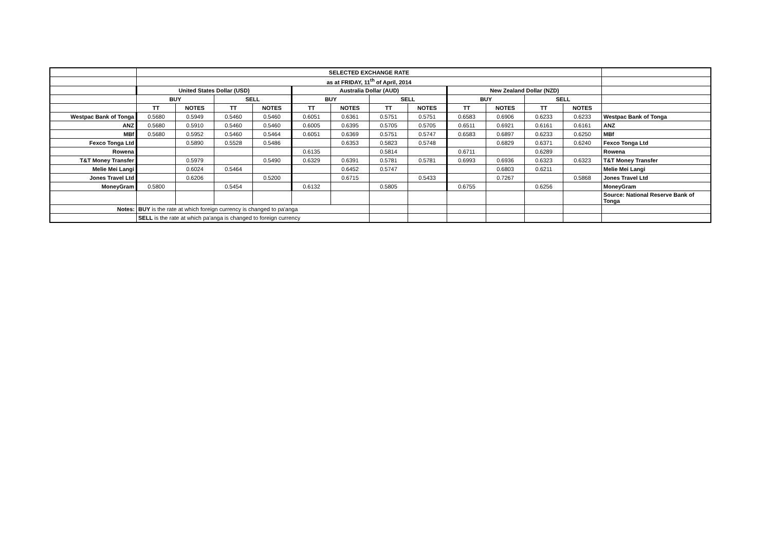| | SELECTED EXCHANGE RATE | | | | | | | | | | | | |
| | as at FRIDAY, 11<sup>th</sup> of April, 2014 | | | | | | | | | | | | |
| | United States Dollar (USD) | | | | Australia Dollar (AUD) | | | | New Zealand Dollar (NZD) | | | | |
| | BUY | | SELL | | BUY | | SELL | | BUY | | SELL | | |
| | TT | NOTES | TT | NOTES | TT | NOTES | TT | NOTES | TT | NOTES | TT | NOTES | |
| Westpac Bank of Tonga | 0.5680 | 0.5949 | 0.5460 | 0.5460 | 0.6051 | 0.6361 | 0.5751 | 0.5751 | 0.6583 | 0.6906 | 0.6233 | 0.6233 | Westpac Bank of Tonga |
| ANZ | 0.5680 | 0.5910 | 0.5460 | 0.5460 | 0.6005 | 0.6395 | 0.5705 | 0.5705 | 0.6511 | 0.6921 | 0.6161 | 0.6161 | ANZ |
| MBf | 0.5680 | 0.5952 | 0.5460 | 0.5464 | 0.6051 | 0.6369 | 0.5751 | 0.5747 | 0.6583 | 0.6897 | 0.6233 | 0.6250 | MBf |
| Fexco Tonga Ltd | | 0.5890 | 0.5528 | 0.5486 | | 0.6353 | 0.5823 | 0.5748 | | 0.6829 | 0.6371 | 0.6240 | Fexco Tonga Ltd |
| Rowena | | | | | 0.6135 | | 0.5814 | | 0.6711 | | 0.6289 | | Rowena |
| T&T Money Transfer | | 0.5979 | | 0.5490 | 0.6329 | 0.6391 | 0.5781 | 0.5781 | 0.6993 | 0.6936 | 0.6323 | 0.6323 | T&T Money Transfer |
| Melie Mei Langi | | 0.6024 | 0.5464 | | | 0.6452 | 0.5747 | | | 0.6803 | 0.6211 | | Melie Mei Langi |
| Jones Travel Ltd | | 0.6206 | | 0.5200 | | 0.6715 | | 0.5433 | | 0.7267 | | 0.5868 | Jones Travel Ltd |
| MoneyGram | 0.5800 | | 0.5454 | | 0.6132 | | 0.5805 | | 0.6755 | | 0.6256 | | MoneyGram |
| | | | | | | | | | | | | | Source: National Reserve Bank of Tonga |
| Notes: | BUY is the rate at which foreign currency is changed to pa'anga | | | | | | | | | | | | |
| | SELL is the rate at which pa'anga is changed to foreign currency | | | | | | | | | | | | |